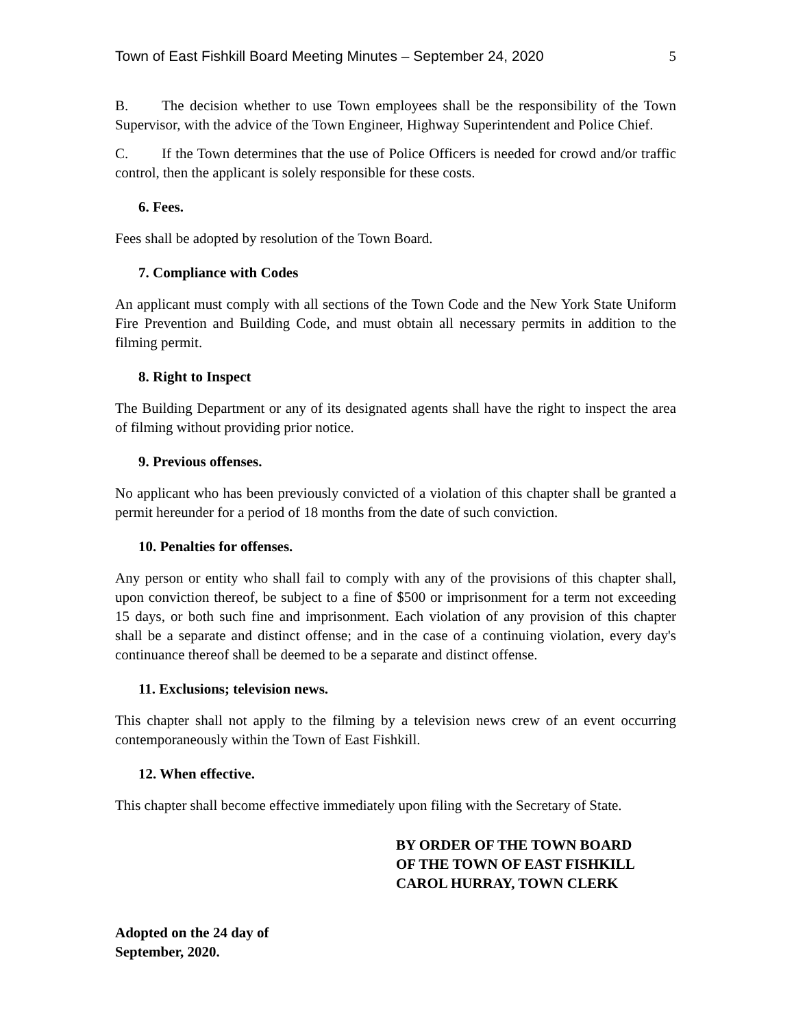Town of East Fishkill Board Meeting Minutes – September 24, 2020 5
B. The decision whether to use Town employees shall be the responsibility of the Town Supervisor, with the advice of the Town Engineer, Highway Superintendent and Police Chief.
C. If the Town determines that the use of Police Officers is needed for crowd and/or traffic control, then the applicant is solely responsible for these costs.
6. Fees.
Fees shall be adopted by resolution of the Town Board.
7. Compliance with Codes
An applicant must comply with all sections of the Town Code and the New York State Uniform Fire Prevention and Building Code, and must obtain all necessary permits in addition to the filming permit.
8. Right to Inspect
The Building Department or any of its designated agents shall have the right to inspect the area of filming without providing prior notice.
9. Previous offenses.
No applicant who has been previously convicted of a violation of this chapter shall be granted a permit hereunder for a period of 18 months from the date of such conviction.
10. Penalties for offenses.
Any person or entity who shall fail to comply with any of the provisions of this chapter shall, upon conviction thereof, be subject to a fine of $500 or imprisonment for a term not exceeding 15 days, or both such fine and imprisonment. Each violation of any provision of this chapter shall be a separate and distinct offense; and in the case of a continuing violation, every day's continuance thereof shall be deemed to be a separate and distinct offense.
11. Exclusions; television news.
This chapter shall not apply to the filming by a television news crew of an event occurring contemporaneously within the Town of East Fishkill.
12. When effective.
This chapter shall become effective immediately upon filing with the Secretary of State.
BY ORDER OF THE TOWN BOARD
OF THE TOWN OF EAST FISHKILL
CAROL HURRAY, TOWN CLERK
Adopted on the 24 day of
September, 2020.